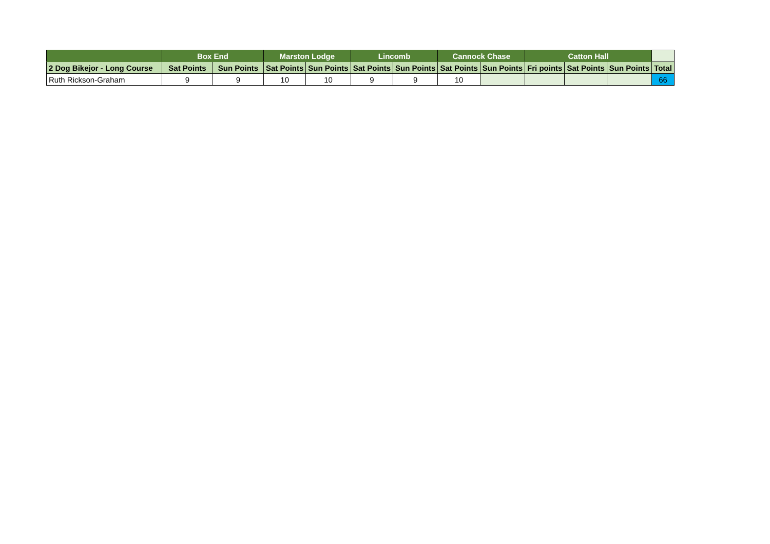| | Box End | | Marston Lodge | | Lincomb | | Cannock Chase | | Catton Hall | | | |
| --- | --- | --- | --- | --- | --- | --- | --- | --- | --- | --- | --- | --- |
| 2 Dog Bikejor - Long Course | Sat Points | Sun Points | Sat Points | Sun Points | Sat Points | Sun Points | Sat Points | Sun Points | Fri points | Sat Points | Sun Points | Total |
| Ruth Rickson-Graham | 9 | 9 | 10 | 10 | 9 | 9 | 10 | | | | | 66 |